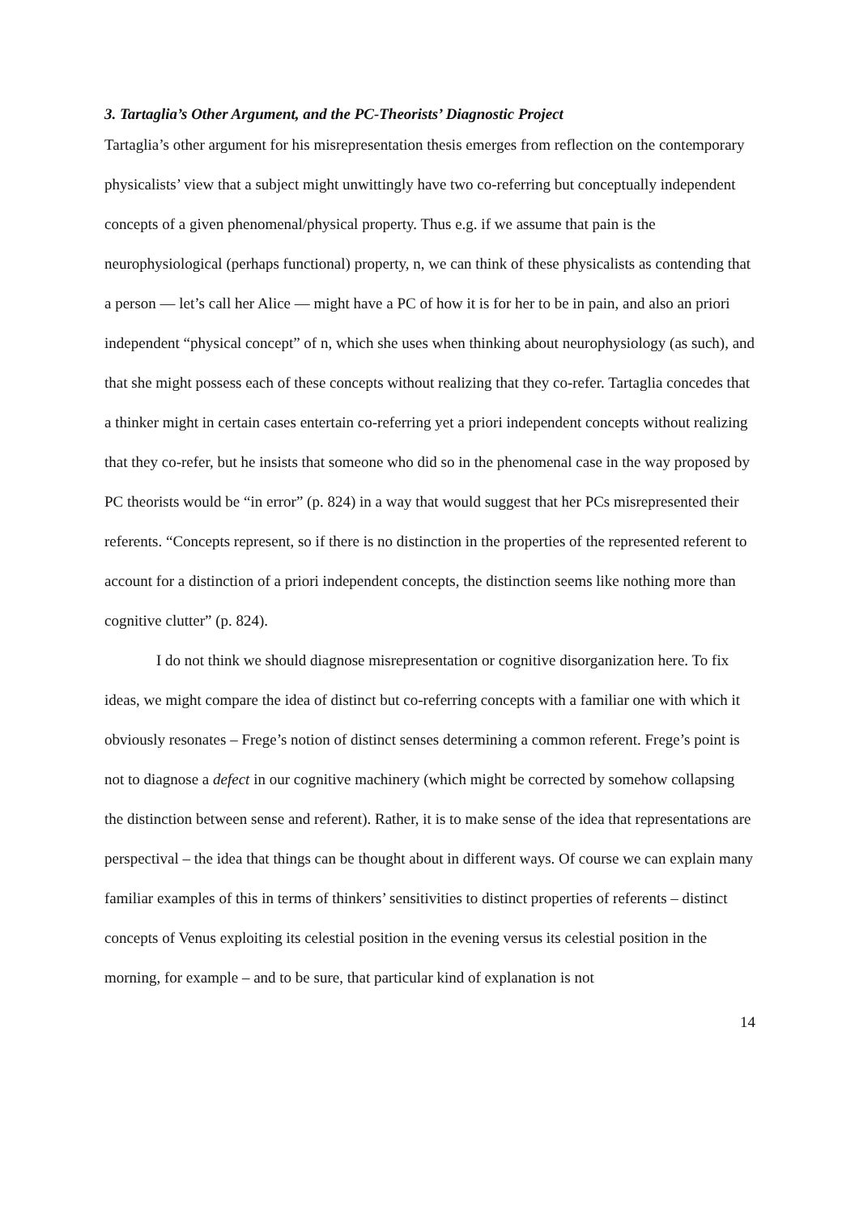3. Tartaglia’s Other Argument, and the PC-Theorists’ Diagnostic Project
Tartaglia’s other argument for his misrepresentation thesis emerges from reflection on the contemporary physicalists’ view that a subject might unwittingly have two co-referring but conceptually independent concepts of a given phenomenal/physical property. Thus e.g. if we assume that pain is the neurophysiological (perhaps functional) property, n, we can think of these physicalists as contending that a person — let’s call her Alice — might have a PC of how it is for her to be in pain, and also an priori independent “physical concept” of n, which she uses when thinking about neurophysiology (as such), and that she might possess each of these concepts without realizing that they co-refer. Tartaglia concedes that a thinker might in certain cases entertain co-referring yet a priori independent concepts without realizing that they co-refer, but he insists that someone who did so in the phenomenal case in the way proposed by PC theorists would be “in error” (p. 824) in a way that would suggest that her PCs misrepresented their referents. “Concepts represent, so if there is no distinction in the properties of the represented referent to account for a distinction of a priori independent concepts, the distinction seems like nothing more than cognitive clutter” (p. 824).
I do not think we should diagnose misrepresentation or cognitive disorganization here. To fix ideas, we might compare the idea of distinct but co-referring concepts with a familiar one with which it obviously resonates – Frege’s notion of distinct senses determining a common referent. Frege’s point is not to diagnose a defect in our cognitive machinery (which might be corrected by somehow collapsing the distinction between sense and referent). Rather, it is to make sense of the idea that representations are perspectival – the idea that things can be thought about in different ways. Of course we can explain many familiar examples of this in terms of thinkers’ sensitivities to distinct properties of referents – distinct concepts of Venus exploiting its celestial position in the evening versus its celestial position in the morning, for example – and to be sure, that particular kind of explanation is not
14